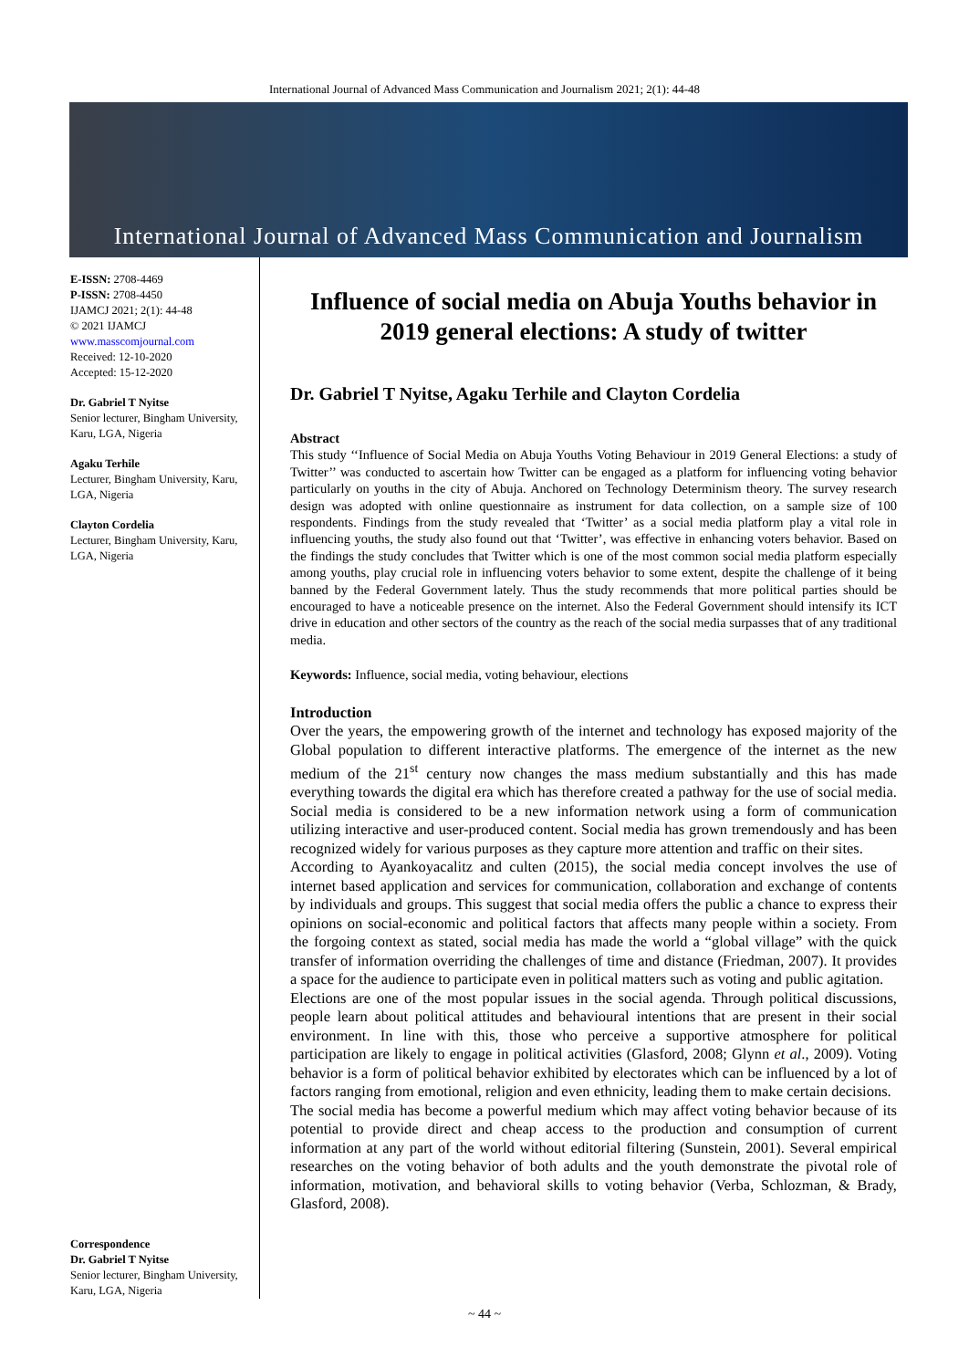International Journal of Advanced Mass Communication and Journalism 2021; 2(1): 44-48
International Journal of Advanced Mass Communication and Journalism
E-ISSN: 2708-4469
P-ISSN: 2708-4450
IJAMCJ 2021; 2(1): 44-48
© 2021 IJAMCJ
www.masscomjournal.com
Received: 12-10-2020
Accepted: 15-12-2020
Dr. Gabriel T Nyitse
Senior lecturer, Bingham University, Karu, LGA, Nigeria
Agaku Terhile
Lecturer, Bingham University, Karu, LGA, Nigeria
Clayton Cordelia
Lecturer, Bingham University, Karu, LGA, Nigeria
Correspondence
Dr. Gabriel T Nyitse
Senior lecturer, Bingham University, Karu, LGA, Nigeria
Influence of social media on Abuja Youths behavior in 2019 general elections: A study of twitter
Dr. Gabriel T Nyitse, Agaku Terhile and Clayton Cordelia
Abstract
This study ‘‘Influence of Social Media on Abuja Youths Voting Behaviour in 2019 General Elections: a study of Twitter’’ was conducted to ascertain how Twitter can be engaged as a platform for influencing voting behavior particularly on youths in the city of Abuja. Anchored on Technology Determinism theory. The survey research design was adopted with online questionnaire as instrument for data collection, on a sample size of 100 respondents. Findings from the study revealed that ‘Twitter’ as a social media platform play a vital role in influencing youths, the study also found out that ‘Twitter’, was effective in enhancing voters behavior. Based on the findings the study concludes that Twitter which is one of the most common social media platform especially among youths, play crucial role in influencing voters behavior to some extent, despite the challenge of it being banned by the Federal Government lately. Thus the study recommends that more political parties should be encouraged to have a noticeable presence on the internet. Also the Federal Government should intensify its ICT drive in education and other sectors of the country as the reach of the social media surpasses that of any traditional media.
Keywords: Influence, social media, voting behaviour, elections
Introduction
Over the years, the empowering growth of the internet and technology has exposed majority of the Global population to different interactive platforms. The emergence of the internet as the new medium of the 21<sup>st</sup> century now changes the mass medium substantially and this has made everything towards the digital era which has therefore created a pathway for the use of social media. Social media is considered to be a new information network using a form of communication utilizing interactive and user-produced content. Social media has grown tremendously and has been recognized widely for various purposes as they capture more attention and traffic on their sites.
According to Ayankoyacalitz and culten (2015), the social media concept involves the use of internet based application and services for communication, collaboration and exchange of contents by individuals and groups. This suggest that social media offers the public a chance to express their opinions on social-economic and political factors that affects many people within a society. From the forgoing context as stated, social media has made the world a “global village” with the quick transfer of information overriding the challenges of time and distance (Friedman, 2007). It provides a space for the audience to participate even in political matters such as voting and public agitation.
Elections are one of the most popular issues in the social agenda. Through political discussions, people learn about political attitudes and behavioural intentions that are present in their social environment. In line with this, those who perceive a supportive atmosphere for political participation are likely to engage in political activities (Glasford, 2008; Glynn et al., 2009). Voting behavior is a form of political behavior exhibited by electorates which can be influenced by a lot of factors ranging from emotional, religion and even ethnicity, leading them to make certain decisions.
The social media has become a powerful medium which may affect voting behavior because of its potential to provide direct and cheap access to the production and consumption of current information at any part of the world without editorial filtering (Sunstein, 2001). Several empirical researches on the voting behavior of both adults and the youth demonstrate the pivotal role of information, motivation, and behavioral skills to voting behavior (Verba, Schlozman, & Brady, Glasford, 2008).
~ 44 ~